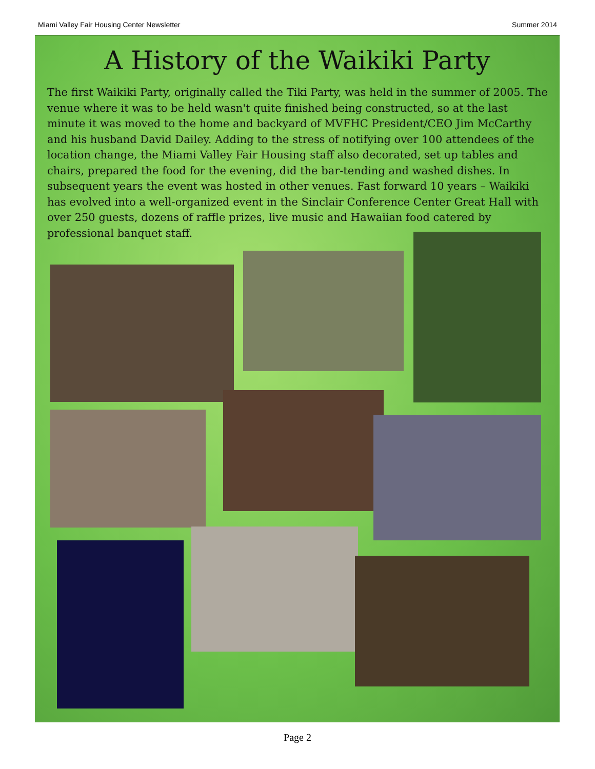Miami Valley Fair Housing Center Newsletter Summer 2014
A History of the Waikiki Party
The first Waikiki Party, originally called the Tiki Party, was held in the summer of 2005. The venue where it was to be held wasn't quite finished being constructed, so at the last minute it was moved to the home and backyard of MVFHC President/CEO Jim McCarthy and his husband David Dailey. Adding to the stress of notifying over 100 attendees of the location change, the Miami Valley Fair Housing staff also decorated, set up tables and chairs, prepared the food for the evening, did the bar-tending and washed dishes. In subsequent years the event was hosted in other venues. Fast forward 10 years – Waikiki has evolved into a well-organized event in the Sinclair Conference Center Great Hall with over 250 guests, dozens of raffle prizes, live music and Hawaiian food catered by professional banquet staff.
Page 2